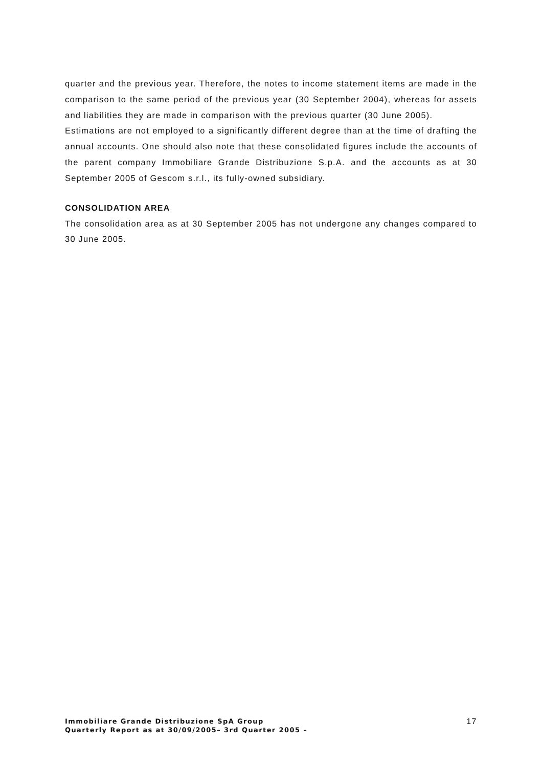quarter and the previous year. Therefore, the notes to income statement items are made in the comparison to the same period of the previous year (30 September 2004), whereas for assets and liabilities they are made in comparison with the previous quarter (30 June 2005).
Estimations are not employed to a significantly different degree than at the time of drafting the annual accounts. One should also note that these consolidated figures include the accounts of the parent company Immobiliare Grande Distribuzione S.p.A. and the accounts as at 30 September 2005 of Gescom s.r.l., its fully-owned subsidiary.
CONSOLIDATION AREA
The consolidation area as at 30 September 2005 has not undergone any changes compared to 30 June 2005.
Immobiliare Grande Distribuzione SpA Group
Quarterly Report as at 30/09/2005– 3rd Quarter 2005 –
17